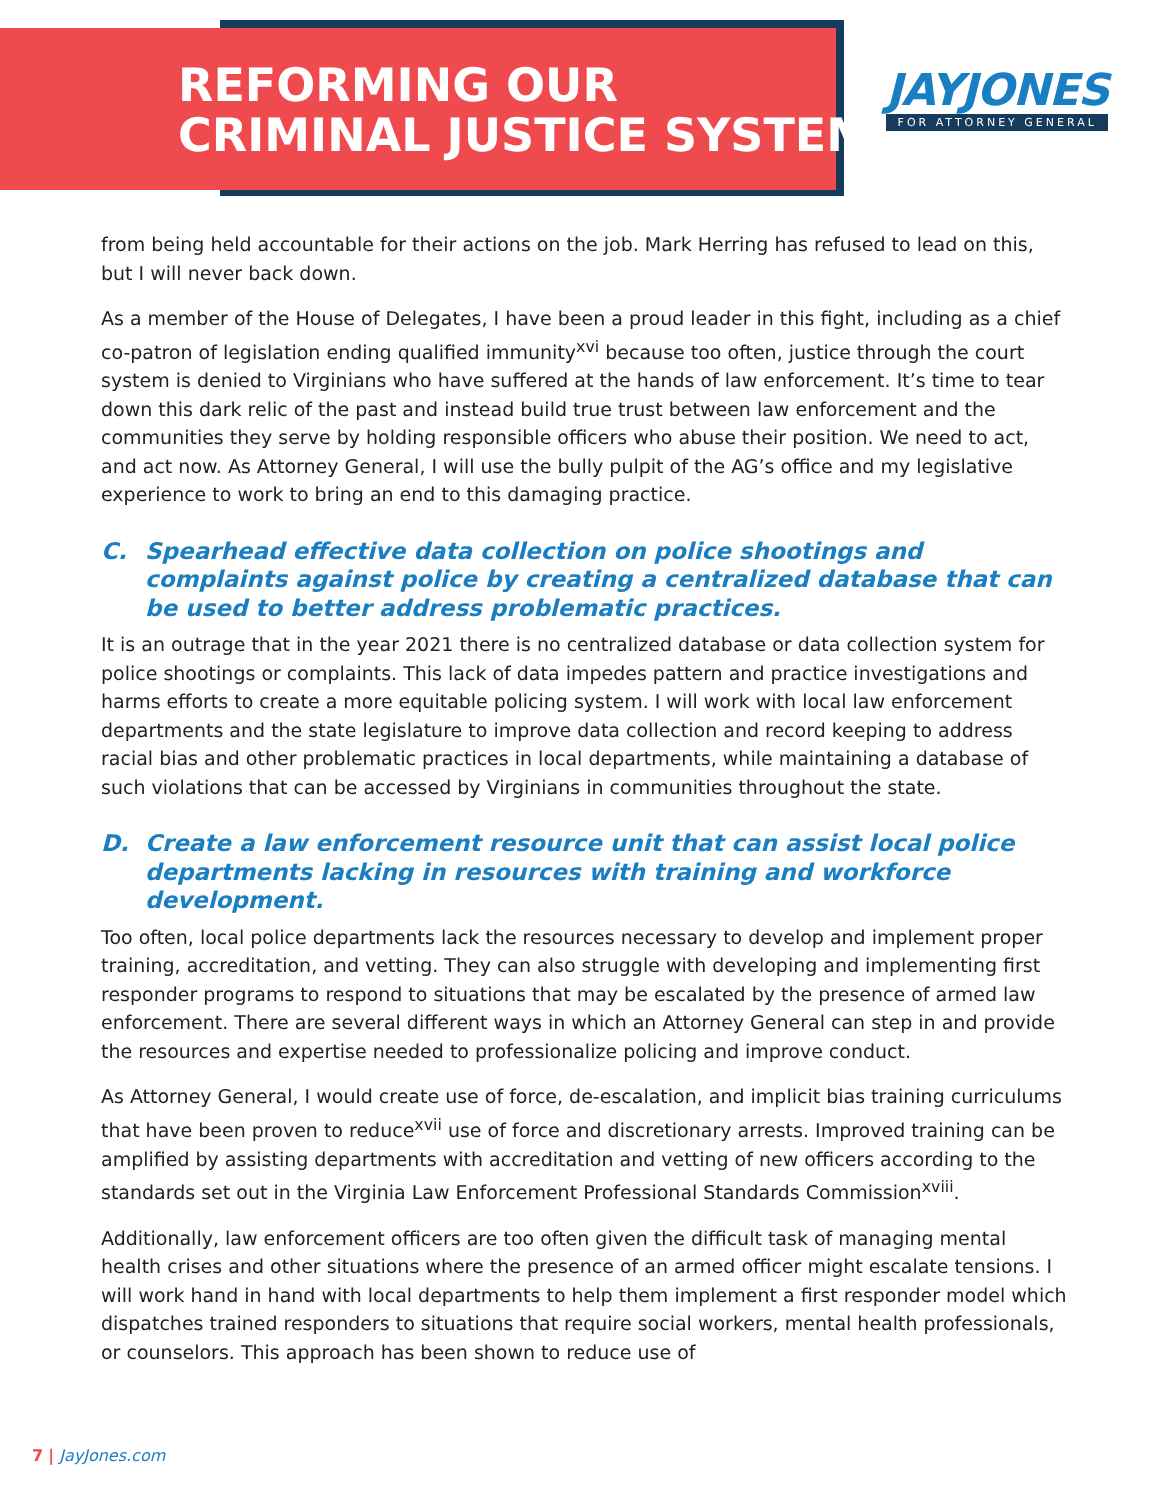REFORMING OUR
CRIMINAL JUSTICE SYSTEM
JAYJONES
FOR ATTORNEY GENERAL
from being held accountable for their actions on the job. Mark Herring has refused to lead on this, but I will never back down.
As a member of the House of Delegates, I have been a proud leader in this fight, including as a chief co-patron of legislation ending qualified immunity<sup>xvi</sup> because too often, justice through the court system is denied to Virginians who have suffered at the hands of law enforcement. It’s time to tear down this dark relic of the past and instead build true trust between law enforcement and the communities they serve by holding responsible officers who abuse their position. We need to act, and act now. As Attorney General, I will use the bully pulpit of the AG’s office and my legislative experience to work to bring an end to this damaging practice.
C. Spearhead effective data collection on police shootings and complaints against police by creating a centralized database that can be used to better address problematic practices.
It is an outrage that in the year 2021 there is no centralized database or data collection system for police shootings or complaints. This lack of data impedes pattern and practice investigations and harms efforts to create a more equitable policing system. I will work with local law enforcement departments and the state legislature to improve data collection and record keeping to address racial bias and other problematic practices in local departments, while maintaining a database of such violations that can be accessed by Virginians in communities throughout the state.
D. Create a law enforcement resource unit that can assist local police departments lacking in resources with training and workforce development.
Too often, local police departments lack the resources necessary to develop and implement proper training, accreditation, and vetting. They can also struggle with developing and implementing first responder programs to respond to situations that may be escalated by the presence of armed law enforcement. There are several different ways in which an Attorney General can step in and provide the resources and expertise needed to professionalize policing and improve conduct.
As Attorney General, I would create use of force, de-escalation, and implicit bias training curriculums that have been proven to reduce<sup>xvii</sup> use of force and discretionary arrests. Improved training can be amplified by assisting departments with accreditation and vetting of new officers according to the standards set out in the Virginia Law Enforcement Professional Standards Commission<sup>xviii</sup>.
Additionally, law enforcement officers are too often given the difficult task of managing mental health crises and other situations where the presence of an armed officer might escalate tensions. I will work hand in hand with local departments to help them implement a first responder model which dispatches trained responders to situations that require social workers, mental health professionals, or counselors. This approach has been shown to reduce use of
7 | JayJones.com